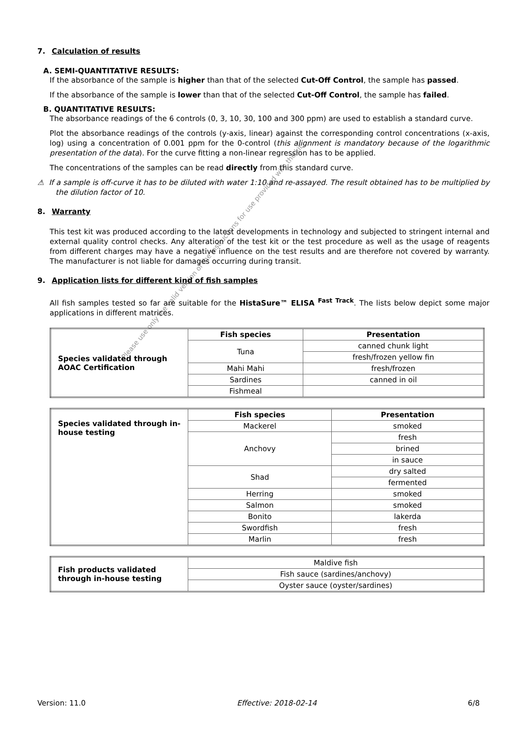Please use only the valid version of the Instructions for use provided with the kit
7. Calculation of results
A. SEMI-QUANTITATIVE RESULTS:
If the absorbance of the sample is higher than that of the selected Cut-Off Control, the sample has passed.
If the absorbance of the sample is lower than that of the selected Cut-Off Control, the sample has failed.
B. QUANTITATIVE RESULTS:
The absorbance readings of the 6 controls (0, 3, 10, 30, 100 and 300 ppm) are used to establish a standard curve.
Plot the absorbance readings of the controls (y-axis, linear) against the corresponding control concentrations (x-axis, log) using a concentration of 0.001 ppm for the 0-control (this alignment is mandatory because of the logarithmic presentation of the data). For the curve fitting a non-linear regression has to be applied.
The concentrations of the samples can be read directly from this standard curve.
⚠ If a sample is off-curve it has to be diluted with water 1:10 and re-assayed. The result obtained has to be multiplied by the dilution factor of 10.
8. Warranty
This test kit was produced according to the latest developments in technology and subjected to stringent internal and external quality control checks. Any alteration of the test kit or the test procedure as well as the usage of reagents from different charges may have a negative influence on the test results and are therefore not covered by warranty. The manufacturer is not liable for damages occurring during transit.
9. Application lists for different kind of fish samples
All fish samples tested so far are suitable for the HistaSure™ ELISA <sup>Fast Track</sup>. The lists below depict some major applications in different matrices.
| Species validated through AOAC Certification | Fish species | Presentation |
| | Tuna | canned chunk light |
| | | fresh/frozen yellow fin |
| | Mahi Mahi | fresh/frozen |
| | Sardines | canned in oil |
| | Fishmeal | |
| Species validated through in-house testing | Fish species | Presentation |
| | Mackerel | smoked |
| | Anchovy | fresh |
| | | brined |
| | | in sauce |
| | Shad | dry salted |
| | | fermented |
| | Herring | smoked |
| | Salmon | smoked |
| | Bonito | lakerda |
| | Swordfish | fresh |
| | Marlin | fresh |
| Fish products validated through in-house testing | Maldive fish |
| | Fish sauce (sardines/anchovy) |
| | Oyster sauce (oyster/sardines) |
Version: 11.0 Effective: 2018-02-14 6/8